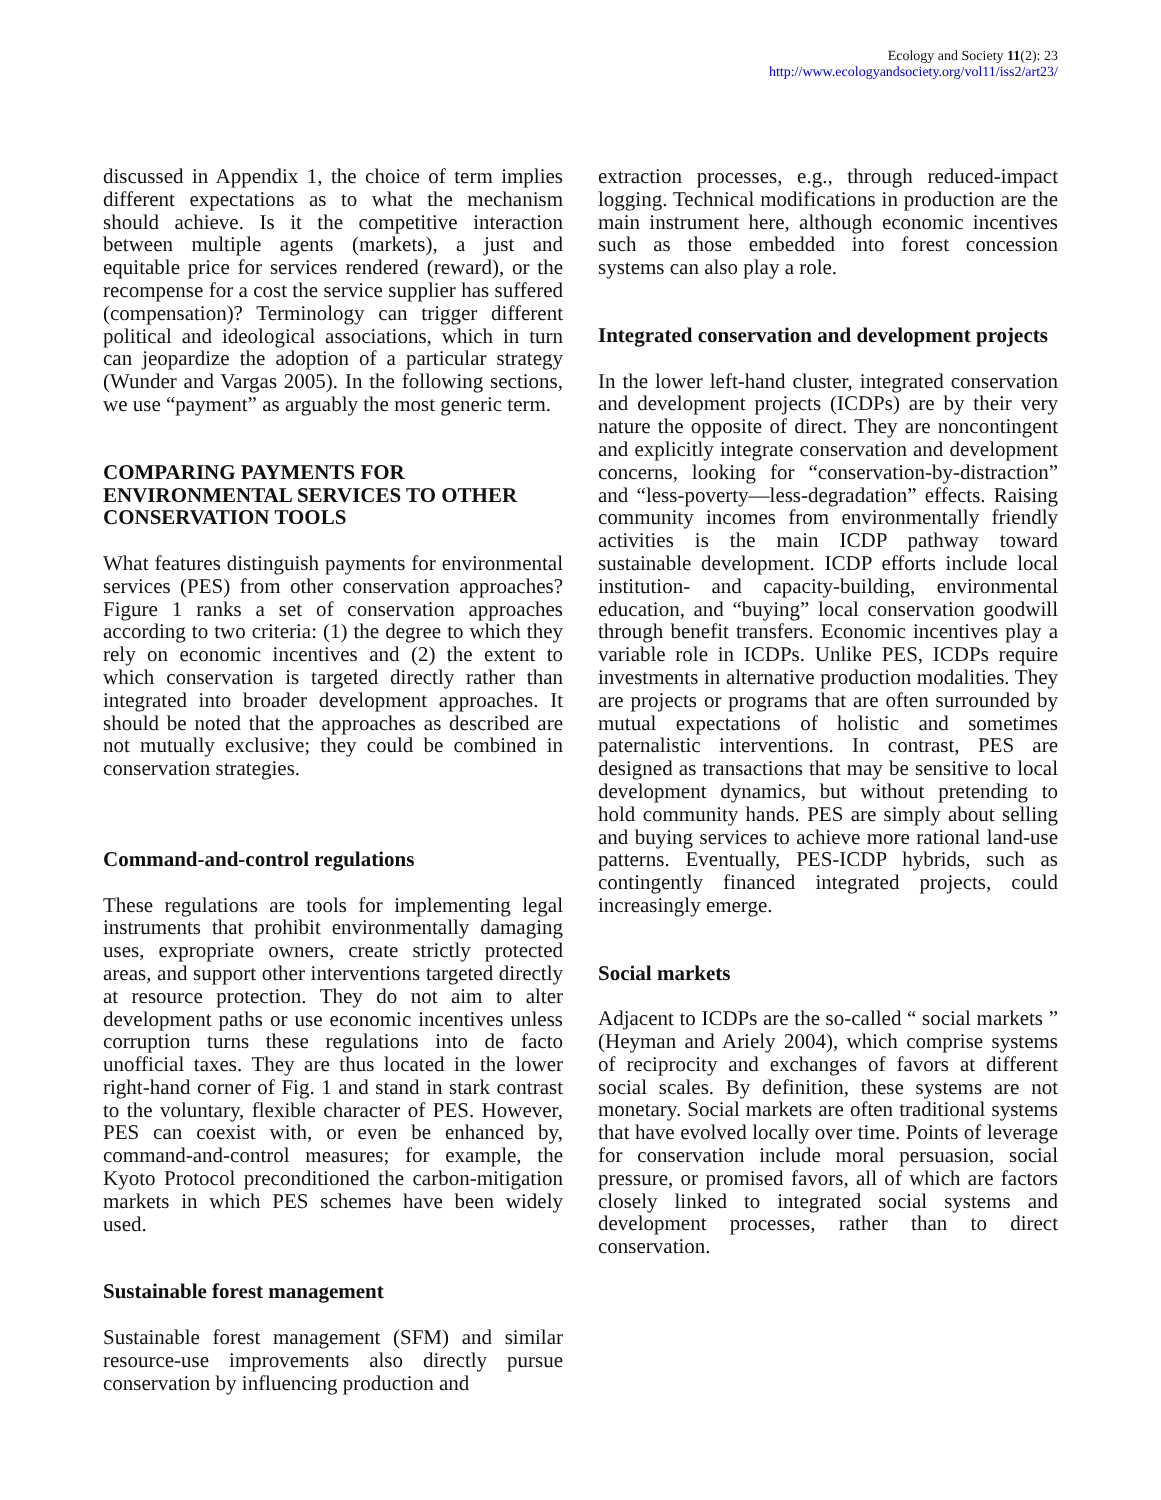Ecology and Society 11(2): 23
http://www.ecologyandsociety.org/vol11/iss2/art23/
discussed in Appendix 1, the choice of term implies different expectations as to what the mechanism should achieve. Is it the competitive interaction between multiple agents (markets), a just and equitable price for services rendered (reward), or the recompense for a cost the service supplier has suffered (compensation)? Terminology can trigger different political and ideological associations, which in turn can jeopardize the adoption of a particular strategy (Wunder and Vargas 2005). In the following sections, we use “payment” as arguably the most generic term.
COMPARING PAYMENTS FOR ENVIRONMENTAL SERVICES TO OTHER CONSERVATION TOOLS
What features distinguish payments for environmental services (PES) from other conservation approaches? Figure 1 ranks a set of conservation approaches according to two criteria: (1) the degree to which they rely on economic incentives and (2) the extent to which conservation is targeted directly rather than integrated into broader development approaches. It should be noted that the approaches as described are not mutually exclusive; they could be combined in conservation strategies.
Command-and-control regulations
These regulations are tools for implementing legal instruments that prohibit environmentally damaging uses, expropriate owners, create strictly protected areas, and support other interventions targeted directly at resource protection. They do not aim to alter development paths or use economic incentives unless corruption turns these regulations into de facto unofficial taxes. They are thus located in the lower right-hand corner of Fig. 1 and stand in stark contrast to the voluntary, flexible character of PES. However, PES can coexist with, or even be enhanced by, command-and-control measures; for example, the Kyoto Protocol preconditioned the carbon-mitigation markets in which PES schemes have been widely used.
Sustainable forest management
Sustainable forest management (SFM) and similar resource-use improvements also directly pursue conservation by influencing production and
extraction processes, e.g., through reduced-impact logging. Technical modifications in production are the main instrument here, although economic incentives such as those embedded into forest concession systems can also play a role.
Integrated conservation and development projects
In the lower left-hand cluster, integrated conservation and development projects (ICDPs) are by their very nature the opposite of direct. They are noncontingent and explicitly integrate conservation and development concerns, looking for “conservation-by-distraction” and “less-poverty—less-degradation” effects. Raising community incomes from environmentally friendly activities is the main ICDP pathway toward sustainable development. ICDP efforts include local institution- and capacity-building, environmental education, and “buying” local conservation goodwill through benefit transfers. Economic incentives play a variable role in ICDPs. Unlike PES, ICDPs require investments in alternative production modalities. They are projects or programs that are often surrounded by mutual expectations of holistic and sometimes paternalistic interventions. In contrast, PES are designed as transactions that may be sensitive to local development dynamics, but without pretending to hold community hands. PES are simply about selling and buying services to achieve more rational land-use patterns. Eventually, PES-ICDP hybrids, such as contingently financed integrated projects, could increasingly emerge.
Social markets
Adjacent to ICDPs are the so-called “ social markets ” (Heyman and Ariely 2004), which comprise systems of reciprocity and exchanges of favors at different social scales. By definition, these systems are not monetary. Social markets are often traditional systems that have evolved locally over time. Points of leverage for conservation include moral persuasion, social pressure, or promised favors, all of which are factors closely linked to integrated social systems and development processes, rather than to direct conservation.